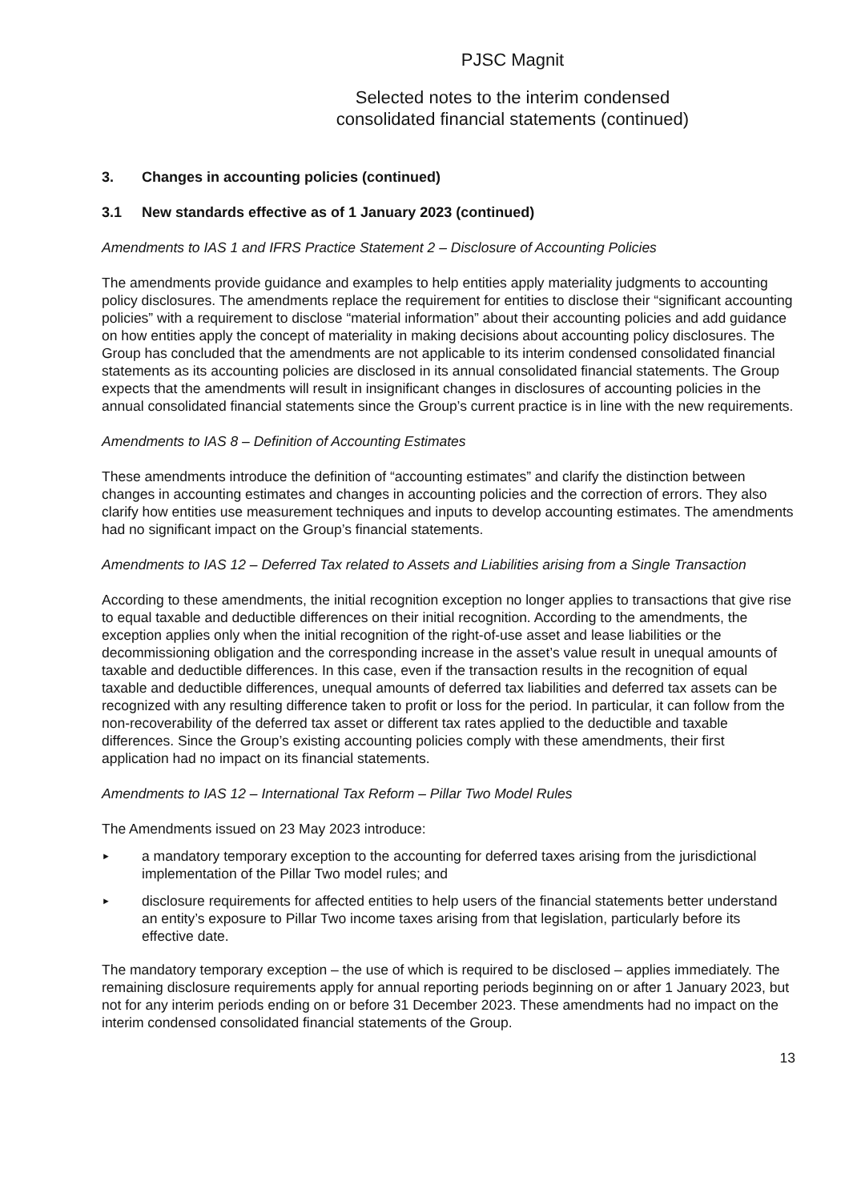PJSC Magnit
Selected notes to the interim condensed
consolidated financial statements (continued)
3. Changes in accounting policies (continued)
3.1 New standards effective as of 1 January 2023 (continued)
Amendments to IAS 1 and IFRS Practice Statement 2 – Disclosure of Accounting Policies
The amendments provide guidance and examples to help entities apply materiality judgments to accounting policy disclosures. The amendments replace the requirement for entities to disclose their “significant accounting policies” with a requirement to disclose “material information” about their accounting policies and add guidance on how entities apply the concept of materiality in making decisions about accounting policy disclosures. The Group has concluded that the amendments are not applicable to its interim condensed consolidated financial statements as its accounting policies are disclosed in its annual consolidated financial statements. The Group expects that the amendments will result in insignificant changes in disclosures of accounting policies in the annual consolidated financial statements since the Group’s current practice is in line with the new requirements.
Amendments to IAS 8 – Definition of Accounting Estimates
These amendments introduce the definition of “accounting estimates” and clarify the distinction between changes in accounting estimates and changes in accounting policies and the correction of errors. They also clarify how entities use measurement techniques and inputs to develop accounting estimates. The amendments had no significant impact on the Group’s financial statements.
Amendments to IAS 12 – Deferred Tax related to Assets and Liabilities arising from a Single Transaction
According to these amendments, the initial recognition exception no longer applies to transactions that give rise to equal taxable and deductible differences on their initial recognition. According to the amendments, the exception applies only when the initial recognition of the right-of-use asset and lease liabilities or the decommissioning obligation and the corresponding increase in the asset’s value result in unequal amounts of taxable and deductible differences. In this case, even if the transaction results in the recognition of equal taxable and deductible differences, unequal amounts of deferred tax liabilities and deferred tax assets can be recognized with any resulting difference taken to profit or loss for the period. In particular, it can follow from the non-recoverability of the deferred tax asset or different tax rates applied to the deductible and taxable differences. Since the Group’s existing accounting policies comply with these amendments, their first application had no impact on its financial statements.
Amendments to IAS 12 – International Tax Reform – Pillar Two Model Rules
The Amendments issued on 23 May 2023 introduce:
►
a mandatory temporary exception to the accounting for deferred taxes arising from the jurisdictional implementation of the Pillar Two model rules; and
►
disclosure requirements for affected entities to help users of the financial statements better understand an entity’s exposure to Pillar Two income taxes arising from that legislation, particularly before its effective date.
The mandatory temporary exception – the use of which is required to be disclosed – applies immediately. The remaining disclosure requirements apply for annual reporting periods beginning on or after 1 January 2023, but not for any interim periods ending on or before 31 December 2023. These amendments had no impact on the interim condensed consolidated financial statements of the Group.
13